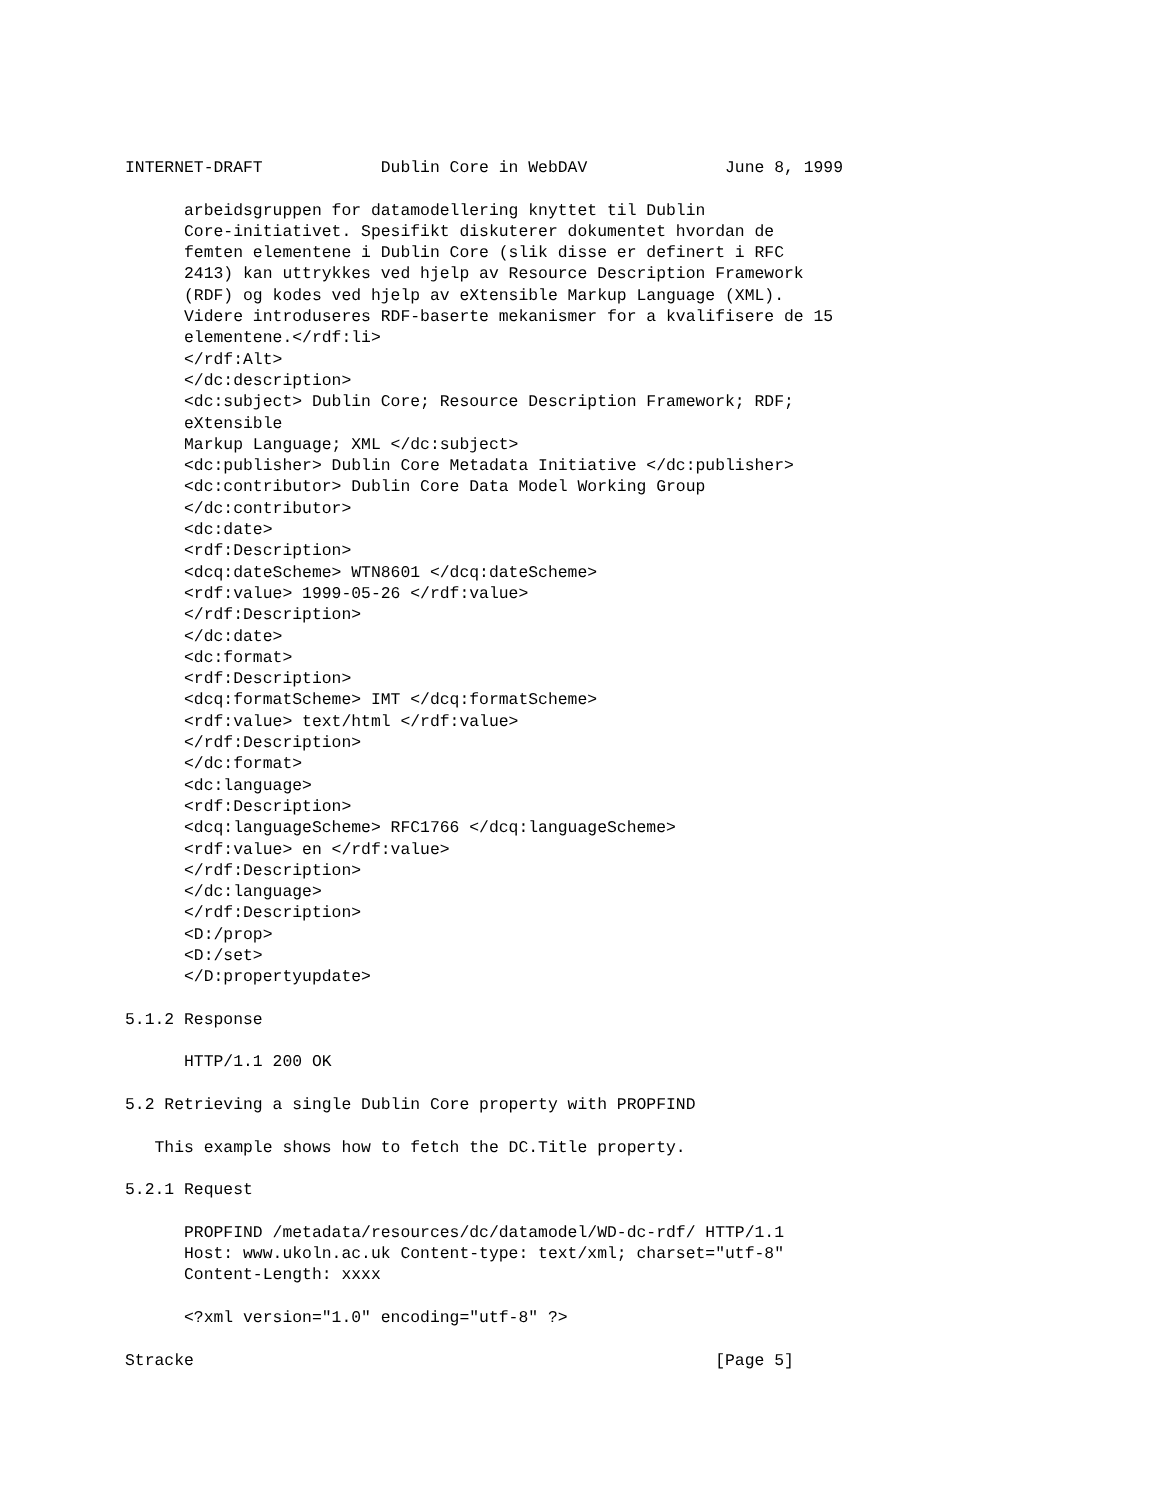INTERNET-DRAFT            Dublin Core in WebDAV              June 8, 1999

      arbeidsgruppen for datamodellering knyttet til Dublin
      Core-initiativet. Spesifikt diskuterer dokumentet hvordan de
      femten elementene i Dublin Core (slik disse er definert i RFC
      2413) kan uttrykkes ved hjelp av Resource Description Framework
      (RDF) og kodes ved hjelp av eXtensible Markup Language (XML).
      Videre introduseres RDF-baserte mekanismer for a kvalifisere de 15
      elementene.</rdf:li>
      </rdf:Alt>
      </dc:description>
      <dc:subject> Dublin Core; Resource Description Framework; RDF;
      eXtensible
      Markup Language; XML </dc:subject>
      <dc:publisher> Dublin Core Metadata Initiative </dc:publisher>
      <dc:contributor> Dublin Core Data Model Working Group
      </dc:contributor>
      <dc:date>
      <rdf:Description>
      <dcq:dateScheme> WTN8601 </dcq:dateScheme>
      <rdf:value> 1999-05-26 </rdf:value>
      </rdf:Description>
      </dc:date>
      <dc:format>
      <rdf:Description>
      <dcq:formatScheme> IMT </dcq:formatScheme>
      <rdf:value> text/html </rdf:value>
      </rdf:Description>
      </dc:format>
      <dc:language>
      <rdf:Description>
      <dcq:languageScheme> RFC1766 </dcq:languageScheme>
      <rdf:value> en </rdf:value>
      </rdf:Description>
      </dc:language>
      </rdf:Description>
      <D:/prop>
      <D:/set>
      </D:propertyupdate>

5.1.2 Response

      HTTP/1.1 200 OK

5.2 Retrieving a single Dublin Core property with PROPFIND

   This example shows how to fetch the DC.Title property.

5.2.1 Request

      PROPFIND /metadata/resources/dc/datamodel/WD-dc-rdf/ HTTP/1.1
      Host: www.ukoln.ac.uk Content-type: text/xml; charset="utf-8"
      Content-Length: xxxx

      <?xml version="1.0" encoding="utf-8" ?>

Stracke                                                     [Page 5]